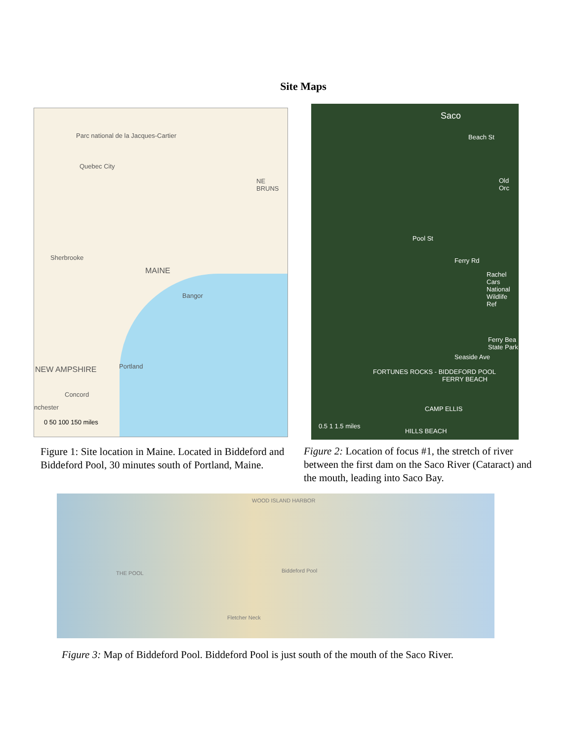Site Maps
Parc national de la Jacques-Cartier
Quebec City
NE BRUNS
Sherbrooke
MAINE
Bangor
Portland NEW AMPSHIRE
Concord
nchester
0 50 100 150 miles
Figure 1: Site location in Maine. Located in Biddeford and Biddeford Pool, 30 minutes south of Portland, Maine.
Saco
Beach St
Old Orc
Pool St
Ferry Rd
Rachel Cars National Wildlife Ref
Ferry Bea State Park
Seaside Ave
FORTUNES ROCKS - BIDDEFORD POOL
FERRY BEACH
CAMP ELLIS
0.5 1 1.5 miles
HILLS BEACH
Figure 2: Location of focus #1, the stretch of river between the first dam on the Saco River (Cataract) and the mouth, leading into Saco Bay.
WOOD ISLAND HARBOR
THE POOL Biddeford Pool
Fletcher Neck
Figure 3: Map of Biddeford Pool. Biddeford Pool is just south of the mouth of the Saco River.